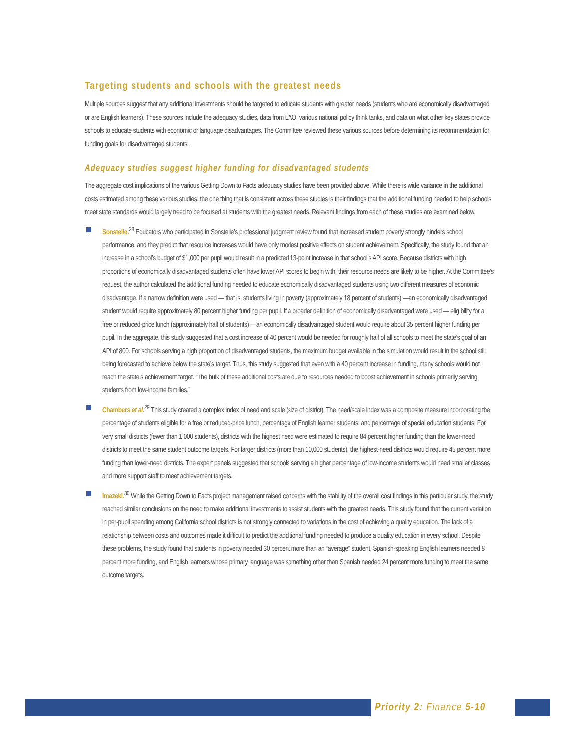Targeting students and schools with the greatest needs
Multiple sources suggest that any additional investments should be targeted to educate students with greater needs (students who are economically disadvantaged or are English learners). These sources include the adequacy studies, data from LAO, various national policy think tanks, and data on what other key states provide schools to educate students with economic or language disadvantages. The Committee reviewed these various sources before determining its recommendation for funding goals for disadvantaged students.
Adequacy studies suggest higher funding for disadvantaged students
The aggregate cost implications of the various Getting Down to Facts adequacy studies have been provided above. While there is wide variance in the additional costs estimated among these various studies, the one thing that is consistent across these studies is their findings that the additional funding needed to help schools meet state standards would largely need to be focused at students with the greatest needs. Relevant findings from each of these studies are examined below.
Sonstelie.<sup>28</sup> Educators who participated in Sonstelie’s professional judgment review found that increased student poverty strongly hinders school performance, and they predict that resource increases would have only modest positive effects on student achievement. Specifically, the study found that an increase in a school’s budget of $1,000 per pupil would result in a predicted 13-point increase in that school’s API score. Because districts with high proportions of economically disadvantaged students often have lower API scores to begin with, their resource needs are likely to be higher. At the Committee’s request, the author calculated the additional funding needed to educate economically disadvantaged students using two different measures of economic disadvantage. If a narrow definition were used — that is, students living in poverty (approximately 18 percent of students) —an economically disadvantaged student would require approximately 80 percent higher funding per pupil. If a broader definition of economically disadvantaged were used — elig bility for a free or reduced-price lunch (approximately half of students) —an economically disadvantaged student would require about 35 percent higher funding per pupil. In the aggregate, this study suggested that a cost increase of 40 percent would be needed for roughly half of all schools to meet the state’s goal of an API of 800. For schools serving a high proportion of disadvantaged students, the maximum budget available in the simulation would result in the school still being forecasted to achieve below the state’s target. Thus, this study suggested that even with a 40 percent increase in funding, many schools would not reach the state’s achievement target. “The bulk of these additional costs are due to resources needed to boost achievement in schools primarily serving students from low-income families.”
Chambers et al.<sup>29</sup> This study created a complex index of need and scale (size of district). The need/scale index was a composite measure incorporating the percentage of students eligible for a free or reduced-price lunch, percentage of English learner students, and percentage of special education students. For very small districts (fewer than 1,000 students), districts with the highest need were estimated to require 84 percent higher funding than the lower-need districts to meet the same student outcome targets. For larger districts (more than 10,000 students), the highest-need districts would require 45 percent more funding than lower-need districts. The expert panels suggested that schools serving a higher percentage of low-income students would need smaller classes and more support staff to meet achievement targets.
Imazeki.<sup>30</sup> While the Getting Down to Facts project management raised concerns with the stability of the overall cost findings in this particular study, the study reached similar conclusions on the need to make additional investments to assist students with the greatest needs. This study found that the current variation in per-pupil spending among California school districts is not strongly connected to variations in the cost of achieving a quality education. The lack of a relationship between costs and outcomes made it difficult to predict the additional funding needed to produce a quality education in every school. Despite these problems, the study found that students in poverty needed 30 percent more than an “average” student, Spanish-speaking English learners needed 8 percent more funding, and English learners whose primary language was something other than Spanish needed 24 percent more funding to meet the same outcome targets.
Priority 2: Finance 5-10